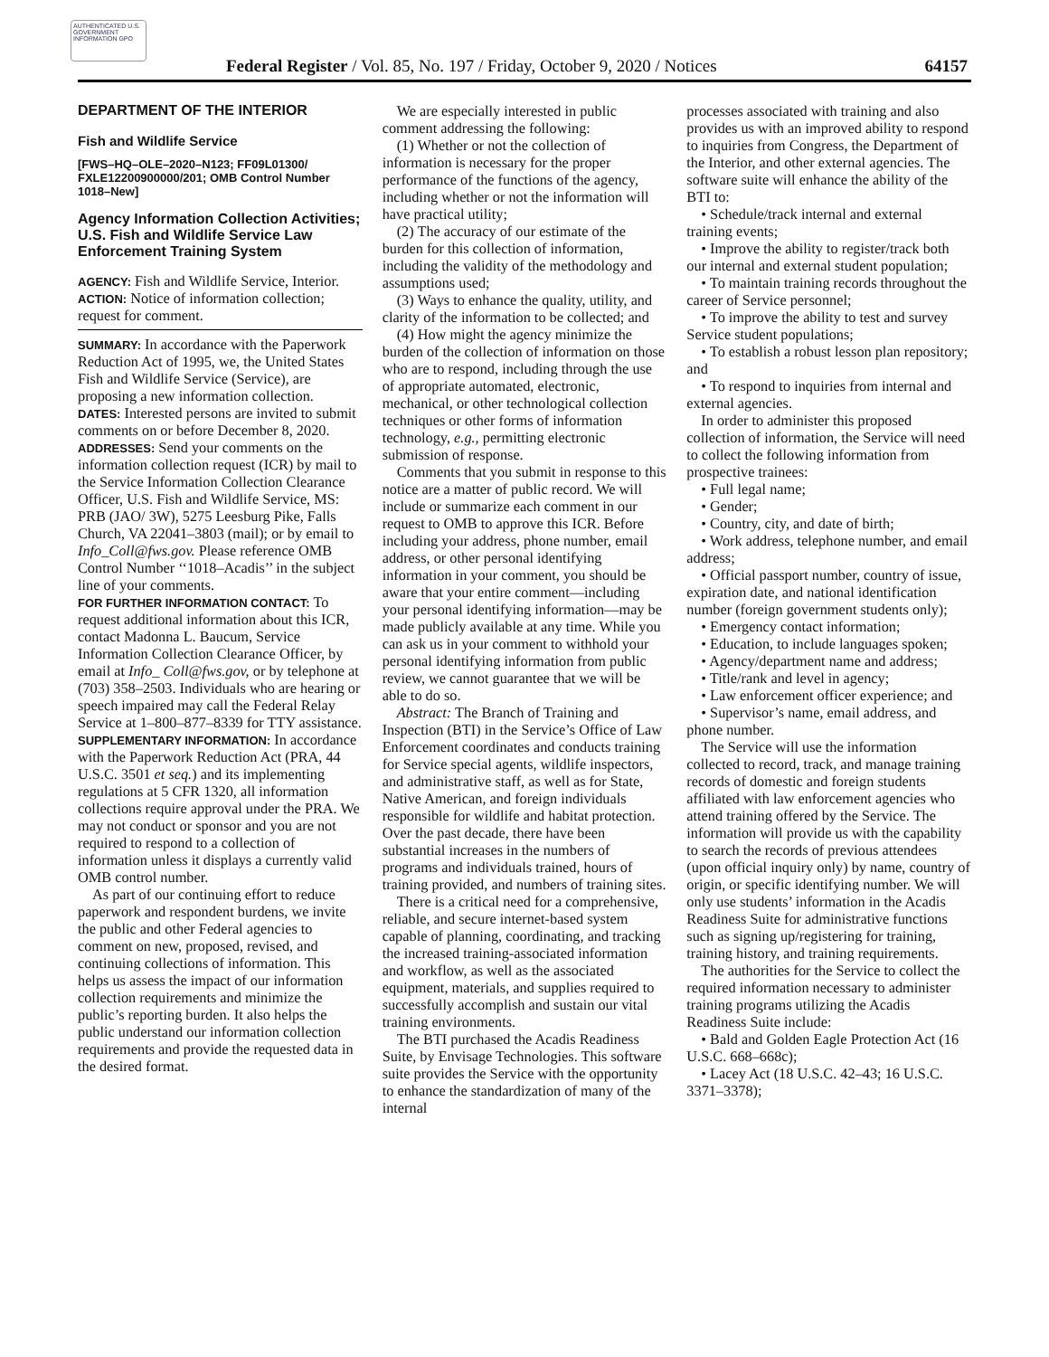AUTHENTICATED U.S. GOVERNMENT INFORMATION GPO
Federal Register / Vol. 85, No. 197 / Friday, October 9, 2020 / Notices 64157
DEPARTMENT OF THE INTERIOR
Fish and Wildlife Service
[FWS–HQ–OLE–2020–N123; FF09L01300/ FXLE12200900000/201; OMB Control Number 1018–New]
Agency Information Collection Activities; U.S. Fish and Wildlife Service Law Enforcement Training System
AGENCY: Fish and Wildlife Service, Interior.
ACTION: Notice of information collection; request for comment.
SUMMARY: In accordance with the Paperwork Reduction Act of 1995, we, the United States Fish and Wildlife Service (Service), are proposing a new information collection.
DATES: Interested persons are invited to submit comments on or before December 8, 2020.
ADDRESSES: Send your comments on the information collection request (ICR) by mail to the Service Information Collection Clearance Officer, U.S. Fish and Wildlife Service, MS: PRB (JAO/ 3W), 5275 Leesburg Pike, Falls Church, VA 22041–3803 (mail); or by email to Info_Coll@fws.gov. Please reference OMB Control Number ‘‘1018–Acadis’’ in the subject line of your comments.
FOR FURTHER INFORMATION CONTACT: To request additional information about this ICR, contact Madonna L. Baucum, Service Information Collection Clearance Officer, by email at Info_ Coll@fws.gov, or by telephone at (703) 358–2503. Individuals who are hearing or speech impaired may call the Federal Relay Service at 1–800–877–8339 for TTY assistance.
SUPPLEMENTARY INFORMATION: In accordance with the Paperwork Reduction Act (PRA, 44 U.S.C. 3501 et seq.) and its implementing regulations at 5 CFR 1320, all information collections require approval under the PRA. We may not conduct or sponsor and you are not required to respond to a collection of information unless it displays a currently valid OMB control number.
As part of our continuing effort to reduce paperwork and respondent burdens, we invite the public and other Federal agencies to comment on new, proposed, revised, and continuing collections of information. This helps us assess the impact of our information collection requirements and minimize the public’s reporting burden. It also helps the public understand our information collection requirements and provide the requested data in the desired format.
We are especially interested in public comment addressing the following:
(1) Whether or not the collection of information is necessary for the proper performance of the functions of the agency, including whether or not the information will have practical utility;
(2) The accuracy of our estimate of the burden for this collection of information, including the validity of the methodology and assumptions used;
(3) Ways to enhance the quality, utility, and clarity of the information to be collected; and
(4) How might the agency minimize the burden of the collection of information on those who are to respond, including through the use of appropriate automated, electronic, mechanical, or other technological collection techniques or other forms of information technology, e.g., permitting electronic submission of response.
Comments that you submit in response to this notice are a matter of public record. We will include or summarize each comment in our request to OMB to approve this ICR. Before including your address, phone number, email address, or other personal identifying information in your comment, you should be aware that your entire comment—including your personal identifying information—may be made publicly available at any time. While you can ask us in your comment to withhold your personal identifying information from public review, we cannot guarantee that we will be able to do so.
Abstract: The Branch of Training and Inspection (BTI) in the Service’s Office of Law Enforcement coordinates and conducts training for Service special agents, wildlife inspectors, and administrative staff, as well as for State, Native American, and foreign individuals responsible for wildlife and habitat protection. Over the past decade, there have been substantial increases in the numbers of programs and individuals trained, hours of training provided, and numbers of training sites.
There is a critical need for a comprehensive, reliable, and secure internet-based system capable of planning, coordinating, and tracking the increased training-associated information and workflow, as well as the associated equipment, materials, and supplies required to successfully accomplish and sustain our vital training environments.
The BTI purchased the Acadis Readiness Suite, by Envisage Technologies. This software suite provides the Service with the opportunity to enhance the standardization of many of the internal
processes associated with training and also provides us with an improved ability to respond to inquiries from Congress, the Department of the Interior, and other external agencies. The software suite will enhance the ability of the BTI to:
• Schedule/track internal and external training events;
• Improve the ability to register/track both our internal and external student population;
• To maintain training records throughout the career of Service personnel;
• To improve the ability to test and survey Service student populations;
• To establish a robust lesson plan repository; and
• To respond to inquiries from internal and external agencies.
In order to administer this proposed collection of information, the Service will need to collect the following information from prospective trainees:
• Full legal name;
• Gender;
• Country, city, and date of birth;
• Work address, telephone number, and email address;
• Official passport number, country of issue, expiration date, and national identification number (foreign government students only);
• Emergency contact information;
• Education, to include languages spoken;
• Agency/department name and address;
• Title/rank and level in agency;
• Law enforcement officer experience; and
• Supervisor’s name, email address, and phone number.
The Service will use the information collected to record, track, and manage training records of domestic and foreign students affiliated with law enforcement agencies who attend training offered by the Service. The information will provide us with the capability to search the records of previous attendees (upon official inquiry only) by name, country of origin, or specific identifying number. We will only use students’ information in the Acadis Readiness Suite for administrative functions such as signing up/registering for training, training history, and training requirements.
The authorities for the Service to collect the required information necessary to administer training programs utilizing the Acadis Readiness Suite include:
• Bald and Golden Eagle Protection Act (16 U.S.C. 668–668c);
• Lacey Act (18 U.S.C. 42–43; 16 U.S.C. 3371–3378);